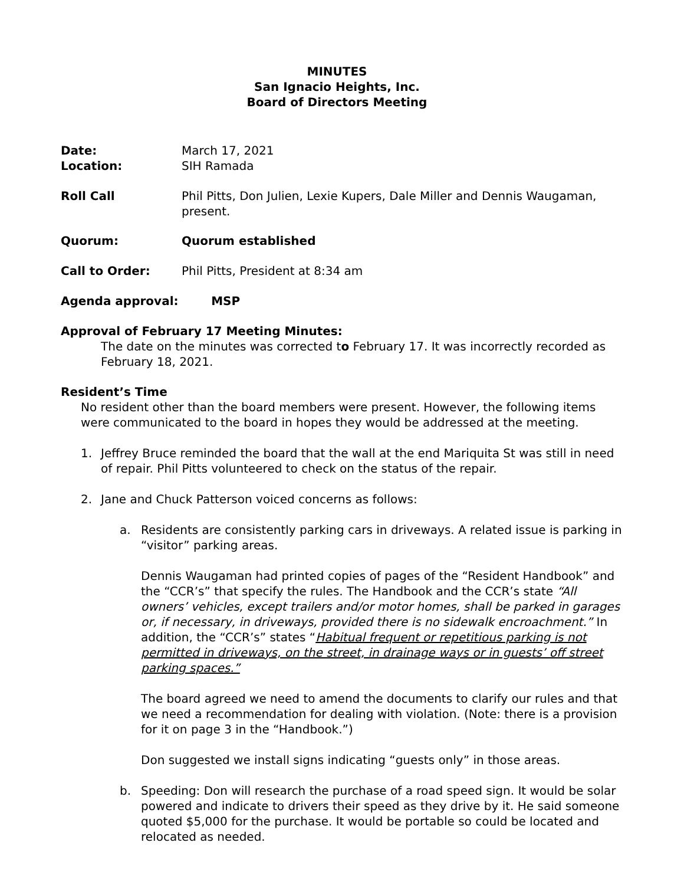MINUTES
San Ignacio Heights, Inc.
Board of Directors Meeting
Date:
Location:
March 17, 2021
SIH Ramada
Roll Call Phil Pitts, Don Julien, Lexie Kupers, Dale Miller and Dennis Waugaman, present.
Quorum: Quorum established
Call to Order: Phil Pitts, President at 8:34 am
Agenda approval: MSP
Approval of February 17 Meeting Minutes:
The date on the minutes was corrected to February 17. It was incorrectly recorded as February 18, 2021.
Resident’s Time
No resident other than the board members were present. However, the following items were communicated to the board in hopes they would be addressed at the meeting.
1. Jeffrey Bruce reminded the board that the wall at the end Mariquita St was still in need of repair. Phil Pitts volunteered to check on the status of the repair.
2. Jane and Chuck Patterson voiced concerns as follows:
a. Residents are consistently parking cars in driveways. A related issue is parking in “visitor” parking areas.
Dennis Waugaman had printed copies of pages of the “Resident Handbook” and the “CCR’s” that specify the rules. The Handbook and the CCR’s state “All owners’ vehicles, except trailers and/or motor homes, shall be parked in garages or, if necessary, in driveways, provided there is no sidewalk encroachment.” In addition, the “CCR’s” states “Habitual frequent or repetitious parking is not permitted in driveways, on the street, in drainage ways or in guests’ off street parking spaces.”
The board agreed we need to amend the documents to clarify our rules and that we need a recommendation for dealing with violation. (Note: there is a provision for it on page 3 in the “Handbook.”)
Don suggested we install signs indicating “guests only” in those areas.
b. Speeding: Don will research the purchase of a road speed sign. It would be solar powered and indicate to drivers their speed as they drive by it. He said someone quoted $5,000 for the purchase. It would be portable so could be located and relocated as needed.